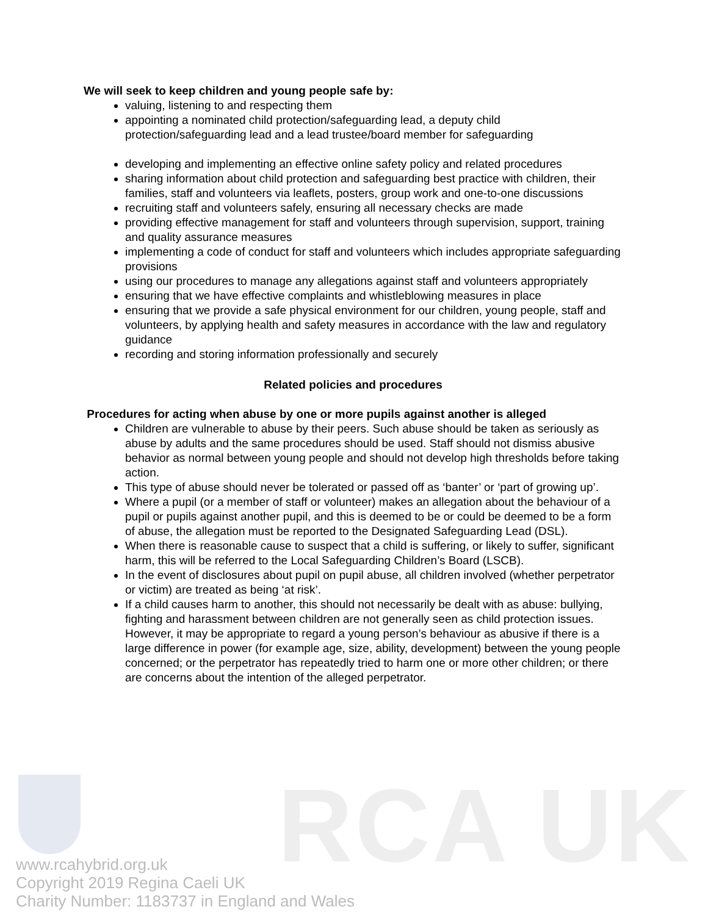RCA UK
We will seek to keep children and young people safe by:
valuing, listening to and respecting them
appointing a nominated child protection/safeguarding lead, a deputy child protection/safeguarding lead and a lead trustee/board member for safeguarding
developing and implementing an effective online safety policy and related procedures
sharing information about child protection and safeguarding best practice with children, their families, staff and volunteers via leaflets, posters, group work and one-to-one discussions
recruiting staff and volunteers safely, ensuring all necessary checks are made
providing effective management for staff and volunteers through supervision, support, training and quality assurance measures
implementing a code of conduct for staff and volunteers which includes appropriate safeguarding provisions
using our procedures to manage any allegations against staff and volunteers appropriately
ensuring that we have effective complaints and whistleblowing measures in place
ensuring that we provide a safe physical environment for our children, young people, staff and volunteers, by applying health and safety measures in accordance with the law and regulatory guidance
recording and storing information professionally and securely
Related policies and procedures
Procedures for acting when abuse by one or more pupils against another is alleged
Children are vulnerable to abuse by their peers. Such abuse should be taken as seriously as abuse by adults and the same procedures should be used. Staff should not dismiss abusive behavior as normal between young people and should not develop high thresholds before taking action.
This type of abuse should never be tolerated or passed off as ‘banter’ or ‘part of growing up’.
Where a pupil (or a member of staff or volunteer) makes an allegation about the behaviour of a pupil or pupils against another pupil, and this is deemed to be or could be deemed to be a form of abuse, the allegation must be reported to the Designated Safeguarding Lead (DSL).
When there is reasonable cause to suspect that a child is suffering, or likely to suffer, significant harm, this will be referred to the Local Safeguarding Children’s Board (LSCB).
In the event of disclosures about pupil on pupil abuse, all children involved (whether perpetrator or victim) are treated as being ‘at risk’.
If a child causes harm to another, this should not necessarily be dealt with as abuse: bullying, fighting and harassment between children are not generally seen as child protection issues. However, it may be appropriate to regard a young person’s behaviour as abusive if there is a large difference in power (for example age, size, ability, development) between the young people concerned; or the perpetrator has repeatedly tried to harm one or more other children; or there are concerns about the intention of the alleged perpetrator.
www.rcahybrid.org.uk
Copyright 2019 Regina Caeli UK
Charity Number: 1183737 in England and Wales